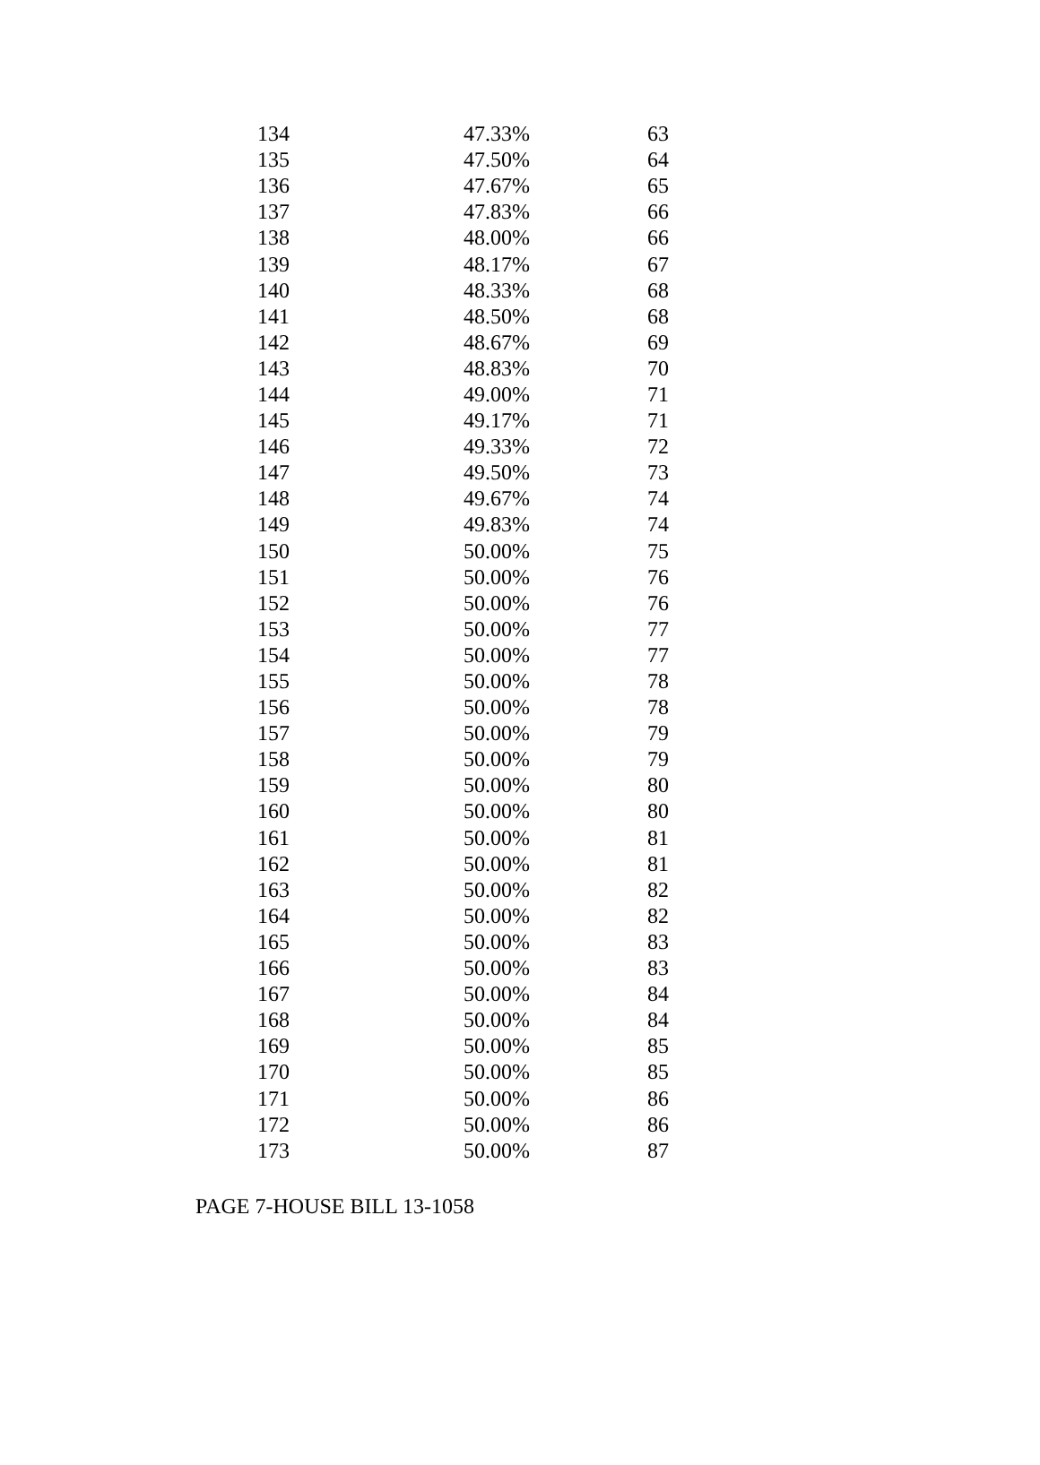| 134 | 47.33% | 63 |
| 135 | 47.50% | 64 |
| 136 | 47.67% | 65 |
| 137 | 47.83% | 66 |
| 138 | 48.00% | 66 |
| 139 | 48.17% | 67 |
| 140 | 48.33% | 68 |
| 141 | 48.50% | 68 |
| 142 | 48.67% | 69 |
| 143 | 48.83% | 70 |
| 144 | 49.00% | 71 |
| 145 | 49.17% | 71 |
| 146 | 49.33% | 72 |
| 147 | 49.50% | 73 |
| 148 | 49.67% | 74 |
| 149 | 49.83% | 74 |
| 150 | 50.00% | 75 |
| 151 | 50.00% | 76 |
| 152 | 50.00% | 76 |
| 153 | 50.00% | 77 |
| 154 | 50.00% | 77 |
| 155 | 50.00% | 78 |
| 156 | 50.00% | 78 |
| 157 | 50.00% | 79 |
| 158 | 50.00% | 79 |
| 159 | 50.00% | 80 |
| 160 | 50.00% | 80 |
| 161 | 50.00% | 81 |
| 162 | 50.00% | 81 |
| 163 | 50.00% | 82 |
| 164 | 50.00% | 82 |
| 165 | 50.00% | 83 |
| 166 | 50.00% | 83 |
| 167 | 50.00% | 84 |
| 168 | 50.00% | 84 |
| 169 | 50.00% | 85 |
| 170 | 50.00% | 85 |
| 171 | 50.00% | 86 |
| 172 | 50.00% | 86 |
| 173 | 50.00% | 87 |
PAGE 7-HOUSE BILL 13-1058